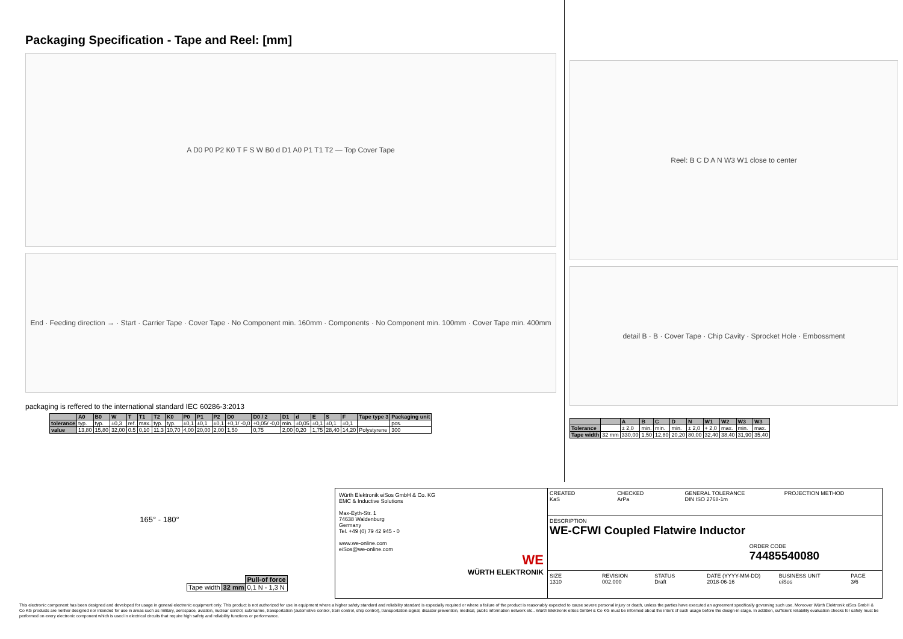Packaging Specification - Tape and Reel: [mm]
A D0 P0 P2 K0 T F S W B0 d D1 A0 P1 T1 T2 — Top Cover Tape
End · Feeding direction → · Start · Carrier Tape · Cover Tape · No Component min. 160mm · Components · No Component min. 100mm · Cover Tape min. 400mm
packaging is reffered to the international standard IEC 60286-3:2013
| | A0 | B0 | W | T | T1 | T2 | K0 | P0 | P1 | P2 | D0 | D0 / 2 | D1 | d | E | S | F | Tape type 3 | Packaging unit |
| --- | --- | --- | --- | --- | --- | --- | --- | --- | --- | --- | --- | --- | --- | --- | --- | --- | --- | --- | --- |
| tolerance | typ. | typ. | ±0,3 | ref. | max. | typ. | typ. | ±0,1 | ±0,1 | ±0,1 | +0,1/ -0,0 | +0,05/ -0,0 | min. | ±0,05 | ±0,1 | ±0,1 | ±0,1 | | pcs. |
| value | 13,80 | 15,80 | 32,00 | 0.5 | 0,10 | 11.3 | 10,70 | 4,00 | 20,00 | 2,00 | 1,50 | 0,75 | 2,00 | 0,20 | 1,75 | 28,40 | 14,20 | Polystyrene | 300 |
Reel: B C D A N W3 W1 close to center
detail B · B · Cover Tape · Chip Cavity · Sprocket Hole · Embossment
| | | A | B | C | D | N | W1 | W2 | W3 | W3 |
| --- | --- | --- | --- | --- | --- | --- | --- | --- | --- | --- |
| Tolerance | | ± 2,0 | min. | min. | min. | ± 2,0 | + 2,0 | max. | min. | max. |
| Tape width | 32 mm | 330,00 | 1,50 | 12,80 | 20,20 | 80,00 | 32,40 | 38,40 | 31,90 | 35,40 |
165° - 180°
| | | Pull-of force |
| Tape width | 32 mm | 0,1 N - 1,3 N |
Würth Elektronik eiSos GmbH & Co. KG
EMC & Inductive Solutions
Max-Eyth-Str. 1
74638 Waldenburg
Germany
Tel. +49 (0) 79 42 945 - 0
www.we-online.com
eiSos@we-online.com
WE
WÜRTH ELEKTRONIK
CREATED
KaS
CHECKED
ArPa
GENERAL TOLERANCE
DIN ISO 2768-1m
PROJECTION METHOD
DESCRIPTION
WE-CFWI Coupled Flatwire Inductor
ORDER CODE
74485540080
SIZE
1310
REVISION
002.000
STATUS
Draft
DATE (YYYY-MM-DD)
2018-06-16
BUSINESS UNIT
eiSos
PAGE
3/6
This electronic component has been designed and developed for usage in general electronic equipment only. This product is not authorized for use in equipment where a higher safety standard and reliability standard is especially required or where a failure of the product is reasonably expected to cause severe personal injury or death, unless the parties have executed an agreement specifically governing such use. Moreover Würth Elektronik eiSos GmbH & Co KG products are neither designed nor intended for use in areas such as military, aerospace, aviation, nuclear control, submarine, transportation (automotive control, train control, ship control), transportation signal, disaster prevention, medical, public information network etc.. Würth Elektronik eiSos GmbH & Co KG must be informed about the intent of such usage before the design-in stage. In addition, sufficient reliability evaluation checks for safety must be performed on every electronic component which is used in electrical circuits that require high safety and reliability functions or performance.